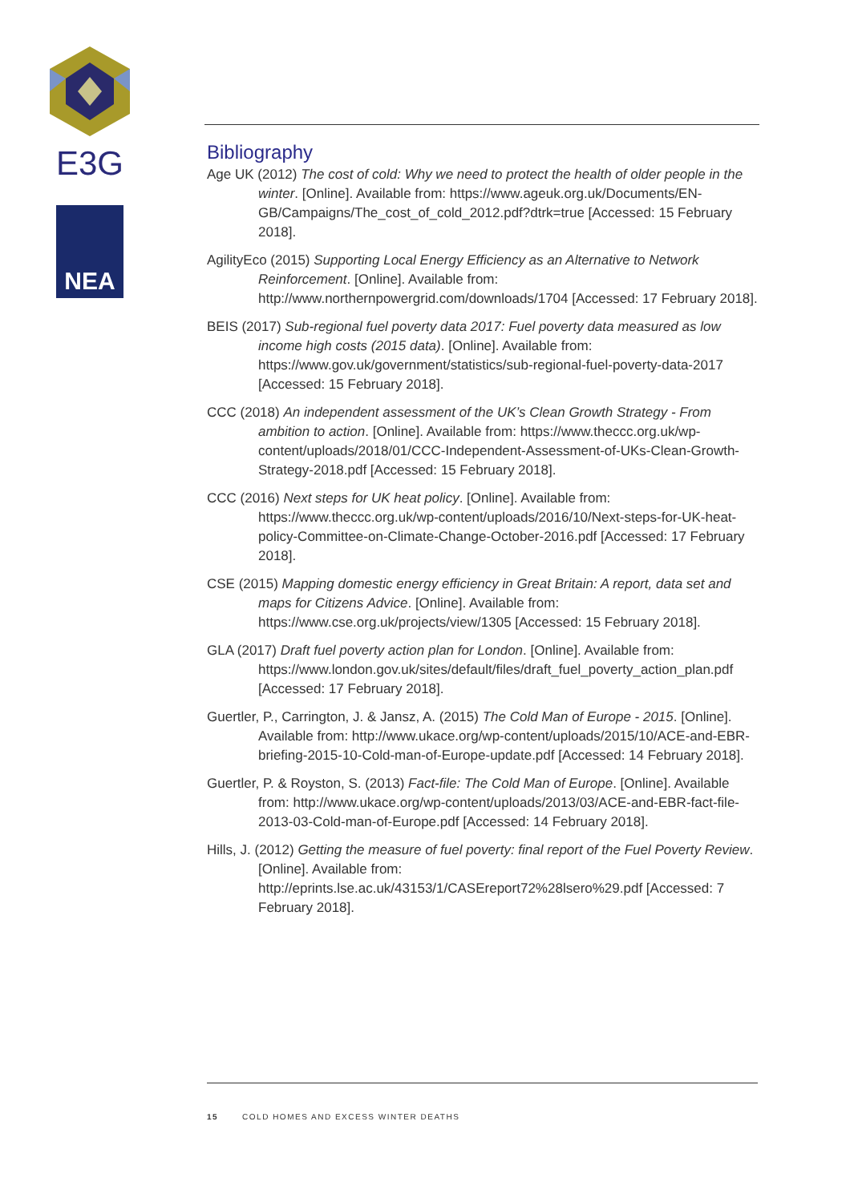E3G
NEA
Bibliography
Age UK (2012) The cost of cold: Why we need to protect the health of older people in the winter. [Online]. Available from: https://www.ageuk.org.uk/Documents/EN-GB/Campaigns/The_cost_of_cold_2012.pdf?dtrk=true [Accessed: 15 February 2018].
AgilityEco (2015) Supporting Local Energy Efficiency as an Alternative to Network Reinforcement. [Online]. Available from: http://www.northernpowergrid.com/downloads/1704 [Accessed: 17 February 2018].
BEIS (2017) Sub-regional fuel poverty data 2017: Fuel poverty data measured as low income high costs (2015 data). [Online]. Available from: https://www.gov.uk/government/statistics/sub-regional-fuel-poverty-data-2017 [Accessed: 15 February 2018].
CCC (2018) An independent assessment of the UK’s Clean Growth Strategy - From ambition to action. [Online]. Available from: https://www.theccc.org.uk/wp-content/uploads/2018/01/CCC-Independent-Assessment-of-UKs-Clean-Growth-Strategy-2018.pdf [Accessed: 15 February 2018].
CCC (2016) Next steps for UK heat policy. [Online]. Available from: https://www.theccc.org.uk/wp-content/uploads/2016/10/Next-steps-for-UK-heat-policy-Committee-on-Climate-Change-October-2016.pdf [Accessed: 17 February 2018].
CSE (2015) Mapping domestic energy efficiency in Great Britain: A report, data set and maps for Citizens Advice. [Online]. Available from: https://www.cse.org.uk/projects/view/1305 [Accessed: 15 February 2018].
GLA (2017) Draft fuel poverty action plan for London. [Online]. Available from: https://www.london.gov.uk/sites/default/files/draft_fuel_poverty_action_plan.pdf [Accessed: 17 February 2018].
Guertler, P., Carrington, J. & Jansz, A. (2015) The Cold Man of Europe - 2015. [Online]. Available from: http://www.ukace.org/wp-content/uploads/2015/10/ACE-and-EBR-briefing-2015-10-Cold-man-of-Europe-update.pdf [Accessed: 14 February 2018].
Guertler, P. & Royston, S. (2013) Fact-file: The Cold Man of Europe. [Online]. Available from: http://www.ukace.org/wp-content/uploads/2013/03/ACE-and-EBR-fact-file-2013-03-Cold-man-of-Europe.pdf [Accessed: 14 February 2018].
Hills, J. (2012) Getting the measure of fuel poverty: final report of the Fuel Poverty Review. [Online]. Available from: http://eprints.lse.ac.uk/43153/1/CASEreport72%28lsero%29.pdf [Accessed: 7 February 2018].
15 COLD HOMES AND EXCESS WINTER DEATHS